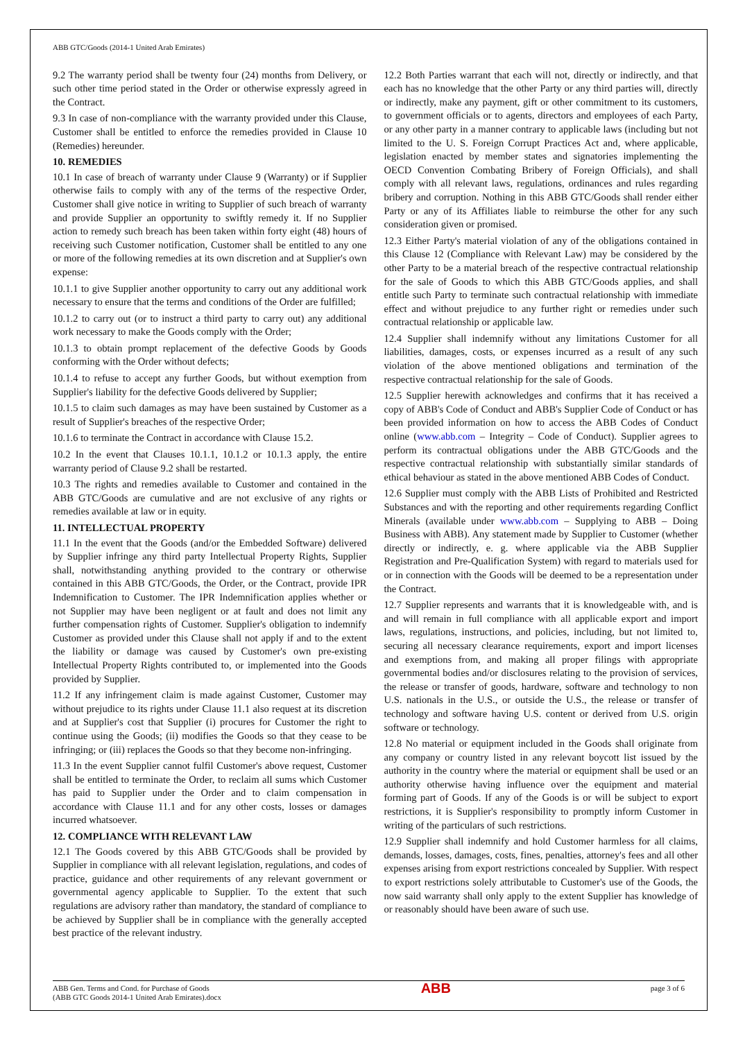ABB GTC/Goods (2014-1 United Arab Emirates)
9.2 The warranty period shall be twenty four (24) months from Delivery, or such other time period stated in the Order or otherwise expressly agreed in the Contract.
9.3 In case of non-compliance with the warranty provided under this Clause, Customer shall be entitled to enforce the remedies provided in Clause 10 (Remedies) hereunder.
10. REMEDIES
10.1 In case of breach of warranty under Clause 9 (Warranty) or if Supplier otherwise fails to comply with any of the terms of the respective Order, Customer shall give notice in writing to Supplier of such breach of warranty and provide Supplier an opportunity to swiftly remedy it. If no Supplier action to remedy such breach has been taken within forty eight (48) hours of receiving such Customer notification, Customer shall be entitled to any one or more of the following remedies at its own discretion and at Supplier's own expense:
10.1.1 to give Supplier another opportunity to carry out any additional work necessary to ensure that the terms and conditions of the Order are fulfilled;
10.1.2 to carry out (or to instruct a third party to carry out) any additional work necessary to make the Goods comply with the Order;
10.1.3 to obtain prompt replacement of the defective Goods by Goods conforming with the Order without defects;
10.1.4 to refuse to accept any further Goods, but without exemption from Supplier's liability for the defective Goods delivered by Supplier;
10.1.5 to claim such damages as may have been sustained by Customer as a result of Supplier's breaches of the respective Order;
10.1.6 to terminate the Contract in accordance with Clause 15.2.
10.2 In the event that Clauses 10.1.1, 10.1.2 or 10.1.3 apply, the entire warranty period of Clause 9.2 shall be restarted.
10.3 The rights and remedies available to Customer and contained in the ABB GTC/Goods are cumulative and are not exclusive of any rights or remedies available at law or in equity.
11. INTELLECTUAL PROPERTY
11.1 In the event that the Goods (and/or the Embedded Software) delivered by Supplier infringe any third party Intellectual Property Rights, Supplier shall, notwithstanding anything provided to the contrary or otherwise contained in this ABB GTC/Goods, the Order, or the Contract, provide IPR Indemnification to Customer. The IPR Indemnification applies whether or not Supplier may have been negligent or at fault and does not limit any further compensation rights of Customer. Supplier's obligation to indemnify Customer as provided under this Clause shall not apply if and to the extent the liability or damage was caused by Customer's own pre-existing Intellectual Property Rights contributed to, or implemented into the Goods provided by Supplier.
11.2 If any infringement claim is made against Customer, Customer may without prejudice to its rights under Clause 11.1 also request at its discretion and at Supplier's cost that Supplier (i) procures for Customer the right to continue using the Goods; (ii) modifies the Goods so that they cease to be infringing; or (iii) replaces the Goods so that they become non-infringing.
11.3 In the event Supplier cannot fulfil Customer's above request, Customer shall be entitled to terminate the Order, to reclaim all sums which Customer has paid to Supplier under the Order and to claim compensation in accordance with Clause 11.1 and for any other costs, losses or damages incurred whatsoever.
12. COMPLIANCE WITH RELEVANT LAW
12.1 The Goods covered by this ABB GTC/Goods shall be provided by Supplier in compliance with all relevant legislation, regulations, and codes of practice, guidance and other requirements of any relevant government or governmental agency applicable to Supplier. To the extent that such regulations are advisory rather than mandatory, the standard of compliance to be achieved by Supplier shall be in compliance with the generally accepted best practice of the relevant industry.
12.2 Both Parties warrant that each will not, directly or indirectly, and that each has no knowledge that the other Party or any third parties will, directly or indirectly, make any payment, gift or other commitment to its customers, to government officials or to agents, directors and employees of each Party, or any other party in a manner contrary to applicable laws (including but not limited to the U. S. Foreign Corrupt Practices Act and, where applicable, legislation enacted by member states and signatories implementing the OECD Convention Combating Bribery of Foreign Officials), and shall comply with all relevant laws, regulations, ordinances and rules regarding bribery and corruption. Nothing in this ABB GTC/Goods shall render either Party or any of its Affiliates liable to reimburse the other for any such consideration given or promised.
12.3 Either Party's material violation of any of the obligations contained in this Clause 12 (Compliance with Relevant Law) may be considered by the other Party to be a material breach of the respective contractual relationship for the sale of Goods to which this ABB GTC/Goods applies, and shall entitle such Party to terminate such contractual relationship with immediate effect and without prejudice to any further right or remedies under such contractual relationship or applicable law.
12.4 Supplier shall indemnify without any limitations Customer for all liabilities, damages, costs, or expenses incurred as a result of any such violation of the above mentioned obligations and termination of the respective contractual relationship for the sale of Goods.
12.5 Supplier herewith acknowledges and confirms that it has received a copy of ABB's Code of Conduct and ABB's Supplier Code of Conduct or has been provided information on how to access the ABB Codes of Conduct online (www.abb.com – Integrity – Code of Conduct). Supplier agrees to perform its contractual obligations under the ABB GTC/Goods and the respective contractual relationship with substantially similar standards of ethical behaviour as stated in the above mentioned ABB Codes of Conduct.
12.6 Supplier must comply with the ABB Lists of Prohibited and Restricted Substances and with the reporting and other requirements regarding Conflict Minerals (available under www.abb.com – Supplying to ABB – Doing Business with ABB). Any statement made by Supplier to Customer (whether directly or indirectly, e. g. where applicable via the ABB Supplier Registration and Pre-Qualification System) with regard to materials used for or in connection with the Goods will be deemed to be a representation under the Contract.
12.7 Supplier represents and warrants that it is knowledgeable with, and is and will remain in full compliance with all applicable export and import laws, regulations, instructions, and policies, including, but not limited to, securing all necessary clearance requirements, export and import licenses and exemptions from, and making all proper filings with appropriate governmental bodies and/or disclosures relating to the provision of services, the release or transfer of goods, hardware, software and technology to non U.S. nationals in the U.S., or outside the U.S., the release or transfer of technology and software having U.S. content or derived from U.S. origin software or technology.
12.8 No material or equipment included in the Goods shall originate from any company or country listed in any relevant boycott list issued by the authority in the country where the material or equipment shall be used or an authority otherwise having influence over the equipment and material forming part of Goods. If any of the Goods is or will be subject to export restrictions, it is Supplier's responsibility to promptly inform Customer in writing of the particulars of such restrictions.
12.9 Supplier shall indemnify and hold Customer harmless for all claims, demands, losses, damages, costs, fines, penalties, attorney's fees and all other expenses arising from export restrictions concealed by Supplier. With respect to export restrictions solely attributable to Customer's use of the Goods, the now said warranty shall only apply to the extent Supplier has knowledge of or reasonably should have been aware of such use.
ABB Gen. Terms and Cond. for Purchase of Goods
(ABB GTC Goods 2014-1 United Arab Emirates).docx
ABB
page 3 of 6